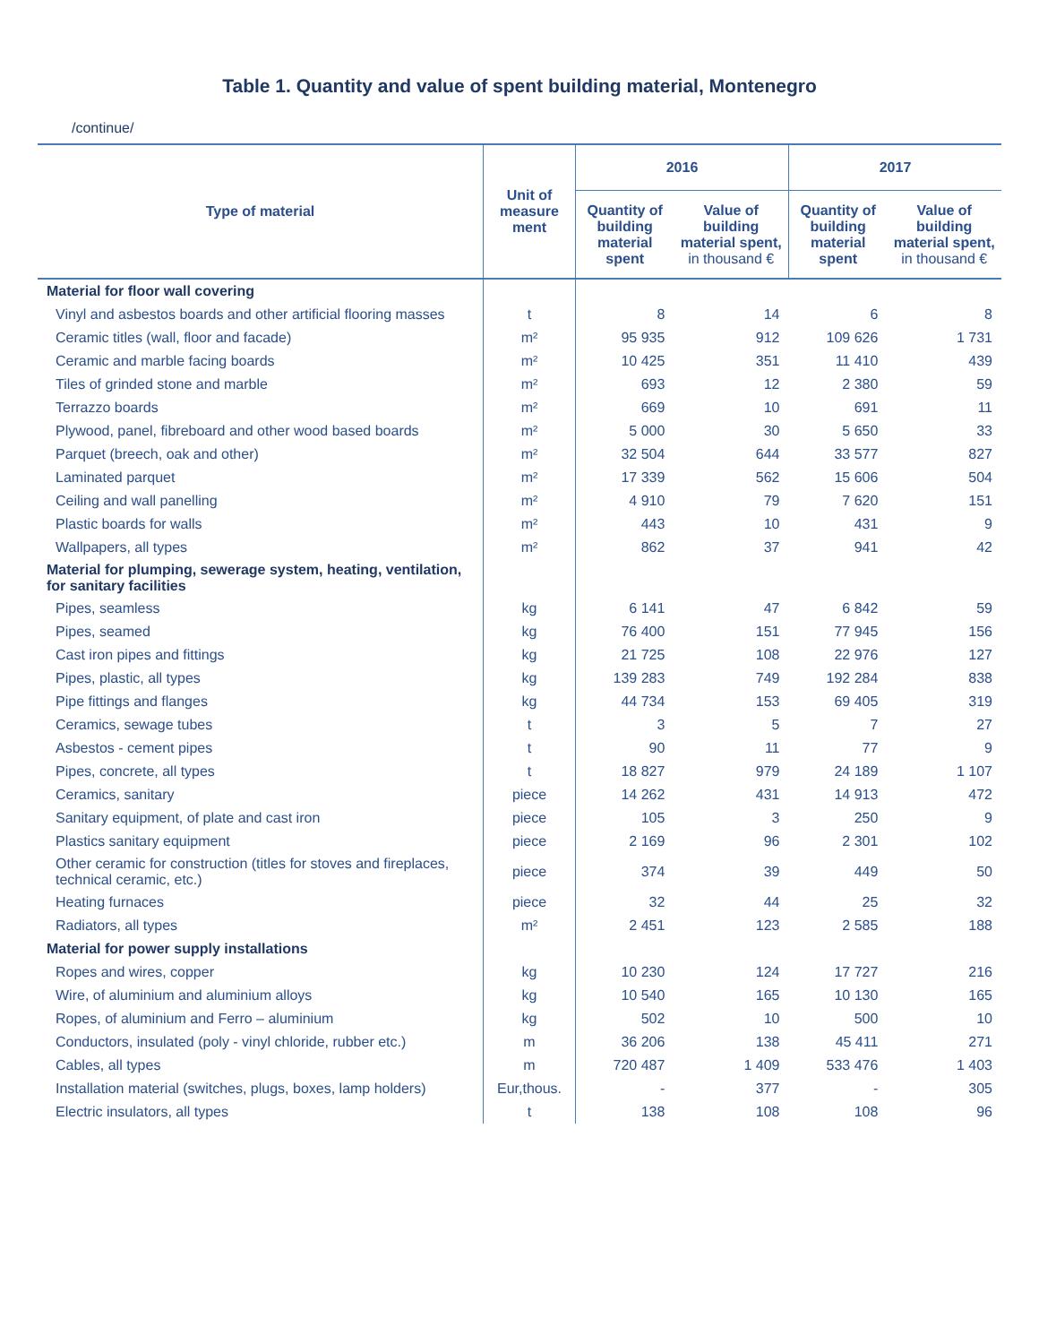Table 1. Quantity and value of spent building material, Montenegro
/continue/
| Type of material | Unit of measure ment | 2016 | | 2017 | |
| --- | --- | --- | --- | --- | --- |
| | | Quantity of building material spent | Value of building material spent, in thousand € | Quantity of building material spent | Value of building material spent, in thousand € |
| Material for floor wall covering | | | | | |
| Vinyl and asbestos boards and other artificial flooring masses | t | 8 | 14 | 6 | 8 |
| Ceramic titles (wall, floor and facade) | m² | 95 935 | 912 | 109 626 | 1 731 |
| Ceramic and marble facing boards | m² | 10 425 | 351 | 11 410 | 439 |
| Tiles of grinded stone and marble | m² | 693 | 12 | 2 380 | 59 |
| Terrazzo boards | m² | 669 | 10 | 691 | 11 |
| Plywood, panel, fibreboard and other wood based boards | m² | 5 000 | 30 | 5 650 | 33 |
| Parquet (breech, oak and other) | m² | 32 504 | 644 | 33 577 | 827 |
| Laminated parquet | m² | 17 339 | 562 | 15 606 | 504 |
| Ceiling and wall panelling | m² | 4 910 | 79 | 7 620 | 151 |
| Plastic boards for walls | m² | 443 | 10 | 431 | 9 |
| Wallpapers, all types | m² | 862 | 37 | 941 | 42 |
| Material for plumping, sewerage system, heating, ventilation, for sanitary facilities | | | | | |
| Pipes, seamless | kg | 6 141 | 47 | 6 842 | 59 |
| Pipes, seamed | kg | 76 400 | 151 | 77 945 | 156 |
| Cast iron pipes and fittings | kg | 21 725 | 108 | 22 976 | 127 |
| Pipes, plastic, all types | kg | 139 283 | 749 | 192 284 | 838 |
| Pipe fittings and flanges | kg | 44 734 | 153 | 69 405 | 319 |
| Ceramics, sewage tubes | t | 3 | 5 | 7 | 27 |
| Asbestos - cement pipes | t | 90 | 11 | 77 | 9 |
| Pipes, concrete, all types | t | 18 827 | 979 | 24 189 | 1 107 |
| Ceramics, sanitary | piece | 14 262 | 431 | 14 913 | 472 |
| Sanitary equipment, of plate and cast iron | piece | 105 | 3 | 250 | 9 |
| Plastics sanitary equipment | piece | 2 169 | 96 | 2 301 | 102 |
| Other ceramic for construction (titles for stoves and fireplaces, technical ceramic, etc.) | piece | 374 | 39 | 449 | 50 |
| Heating furnaces | piece | 32 | 44 | 25 | 32 |
| Radiators, all types | m² | 2 451 | 123 | 2 585 | 188 |
| Material for power supply installations | | | | | |
| Ropes and wires, copper | kg | 10 230 | 124 | 17 727 | 216 |
| Wire, of aluminium and aluminium alloys | kg | 10 540 | 165 | 10 130 | 165 |
| Ropes, of aluminium and Ferro – aluminium | kg | 502 | 10 | 500 | 10 |
| Conductors, insulated (poly - vinyl chloride, rubber etc.) | m | 36 206 | 138 | 45 411 | 271 |
| Cables, all types | m | 720 487 | 1 409 | 533 476 | 1 403 |
| Installation material (switches, plugs, boxes, lamp holders) | Eur,thous. | - | 377 | - | 305 |
| Electric insulators, all types | t | 138 | 108 | 108 | 96 |